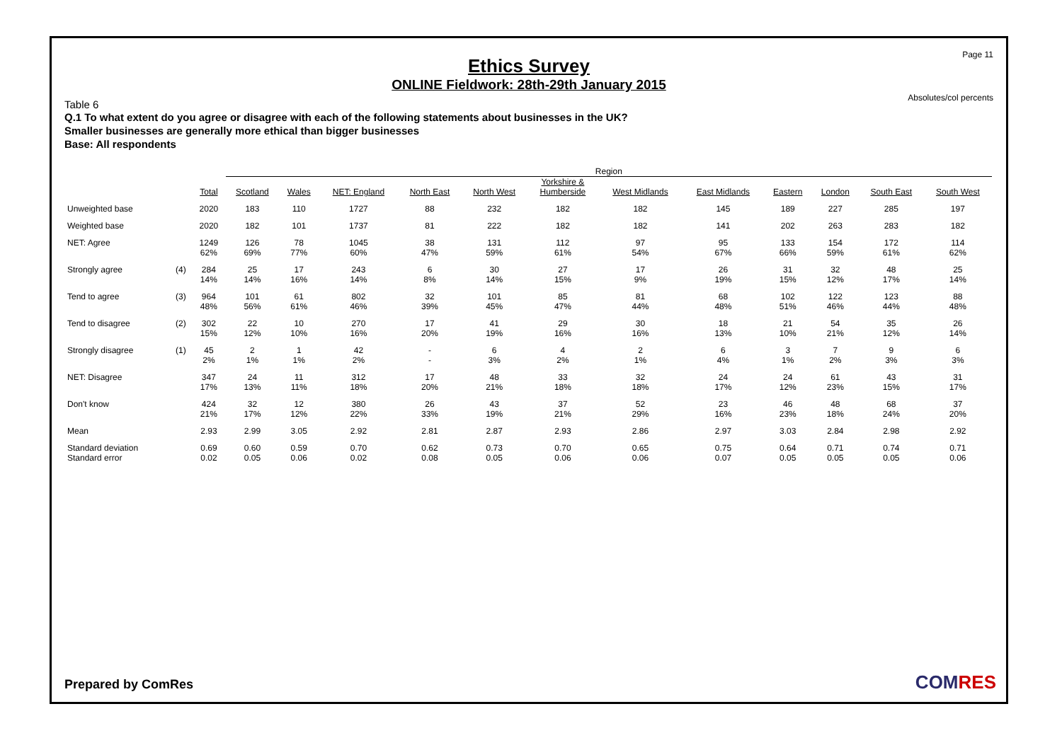Page 11
Ethics Survey
ONLINE Fieldwork: 28th-29th January 2015
Absolutes/col percents
Table 6
Q.1 To what extent do you agree or disagree with each of the following statements about businesses in the UK?
Smaller businesses are generally more ethical than bigger businesses
Base: All respondents
| | | | Region | | | | | | | | | | | |
| --- | --- | --- | --- | --- | --- | --- | --- | --- | --- | --- | --- | --- | --- | --- |
| | | Total | Scotland | Wales | NET: England | North East | North West | Yorkshire & Humberside | West Midlands | East Midlands | Eastern | London | South East | South West |
| Unweighted base | | 2020 | 183 | 110 | 1727 | 88 | 232 | 182 | 182 | 145 | 189 | 227 | 285 | 197 |
| Weighted base | | 2020 | 182 | 101 | 1737 | 81 | 222 | 182 | 182 | 141 | 202 | 263 | 283 | 182 |
| NET: Agree | | 1249 62% | 126 69% | 78 77% | 1045 60% | 38 47% | 131 59% | 112 61% | 97 54% | 95 67% | 133 66% | 154 59% | 172 61% | 114 62% |
| Strongly agree | (4) | 284 14% | 25 14% | 17 16% | 243 14% | 6 8% | 30 14% | 27 15% | 17 9% | 26 19% | 31 15% | 32 12% | 48 17% | 25 14% |
| Tend to agree | (3) | 964 48% | 101 56% | 61 61% | 802 46% | 32 39% | 101 45% | 85 47% | 81 44% | 68 48% | 102 51% | 122 46% | 123 44% | 88 48% |
| Tend to disagree | (2) | 302 15% | 22 12% | 10 10% | 270 16% | 17 20% | 41 19% | 29 16% | 30 16% | 18 13% | 21 10% | 54 21% | 35 12% | 26 14% |
| Strongly disagree | (1) | 45 2% | 2 1% | 1 1% | 42 2% | - - | 6 3% | 4 2% | 2 1% | 6 4% | 3 1% | 7 2% | 9 3% | 6 3% |
| NET: Disagree | | 347 17% | 24 13% | 11 11% | 312 18% | 17 20% | 48 21% | 33 18% | 32 18% | 24 17% | 24 12% | 61 23% | 43 15% | 31 17% |
| Don't know | | 424 21% | 32 17% | 12 12% | 380 22% | 26 33% | 43 19% | 37 21% | 52 29% | 23 16% | 46 23% | 48 18% | 68 24% | 37 20% |
| Mean | | 2.93 | 2.99 | 3.05 | 2.92 | 2.81 | 2.87 | 2.93 | 2.86 | 2.97 | 3.03 | 2.84 | 2.98 | 2.92 |
| Standard deviation | | 0.69 | 0.60 | 0.59 | 0.70 | 0.62 | 0.73 | 0.70 | 0.65 | 0.75 | 0.64 | 0.71 | 0.74 | 0.71 |
| Standard error | | 0.02 | 0.05 | 0.06 | 0.02 | 0.08 | 0.05 | 0.06 | 0.06 | 0.07 | 0.05 | 0.05 | 0.05 | 0.06 |
Prepared by ComRes COMRES